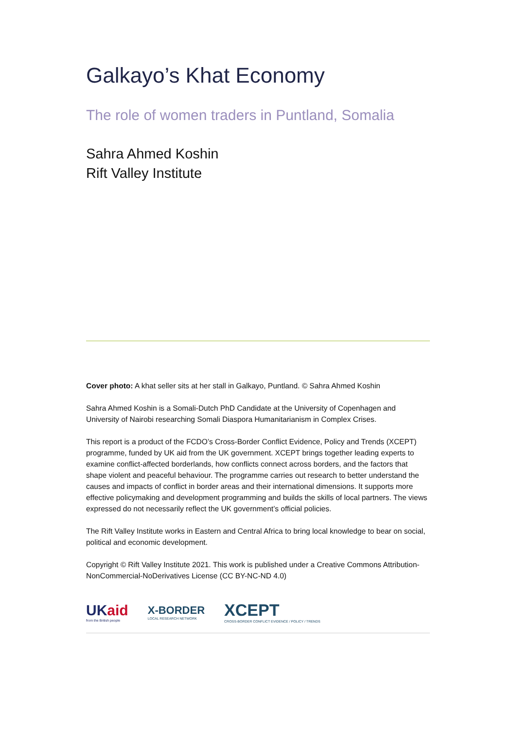Galkayo’s Khat Economy
The role of women traders in Puntland, Somalia
Sahra Ahmed Koshin
Rift Valley Institute
Cover photo: A khat seller sits at her stall in Galkayo, Puntland. © Sahra Ahmed Koshin
Sahra Ahmed Koshin is a Somali-Dutch PhD Candidate at the University of Copenhagen and University of Nairobi researching Somali Diaspora Humanitarianism in Complex Crises.
This report is a product of the FCDO’s Cross-Border Conflict Evidence, Policy and Trends (XCEPT) programme, funded by UK aid from the UK government. XCEPT brings together leading experts to examine conflict-affected borderlands, how conflicts connect across borders, and the factors that shape violent and peaceful behaviour. The programme carries out research to better understand the causes and impacts of conflict in border areas and their international dimensions. It supports more effective policymaking and development programming and builds the skills of local partners. The views expressed do not necessarily reflect the UK government’s official policies.
The Rift Valley Institute works in Eastern and Central Africa to bring local knowledge to bear on social, political and economic development.
Copyright © Rift Valley Institute 2021. This work is published under a Creative Commons Attribution-NonCommercial-NoDerivatives License (CC BY-NC-ND 4.0)
UKaid
from the British people
X-BORDER
LOCAL RESEARCH NETWORK
XCEPT
CROSS-BORDER CONFLICT EVIDENCE / POLICY / TRENDS